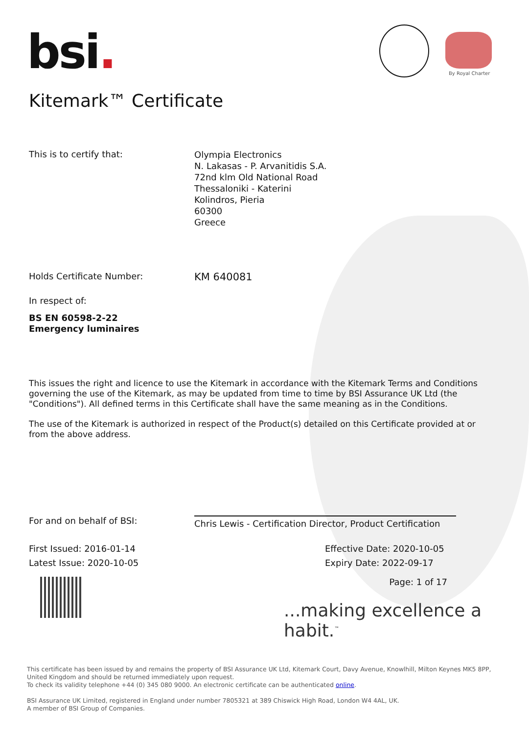bsi. By Royal Charter
Kitemark™ Certificate
This is to certify that:
Olympia Electronics
N. Lakasas - P. Arvanitidis S.A.
72nd klm Old National Road
Thessaloniki - Katerini
Kolindros, Pieria
60300
Greece
Holds Certificate Number:
KM 640081
In respect of:
BS EN 60598-2-22
Emergency luminaires
This issues the right and licence to use the Kitemark in accordance with the Kitemark Terms and Conditions governing the use of the Kitemark, as may be updated from time to time by BSI Assurance UK Ltd (the "Conditions"). All defined terms in this Certificate shall have the same meaning as in the Conditions.
The use of the Kitemark is authorized in respect of the Product(s) detailed on this Certificate provided at or from the above address.
For and on behalf of BSI:
Chris Lewis - Certification Director, Product Certification
First Issued: 2016-01-14 Effective Date: 2020-10-05
Latest Issue: 2020-10-05 Expiry Date: 2022-09-17
Page: 1 of 17
...making excellence a habit.<sup>™</sup>
This certificate has been issued by and remains the property of BSI Assurance UK Ltd, Kitemark Court, Davy Avenue, Knowlhill, Milton Keynes MK5 8PP, United Kingdom and should be returned immediately upon request.
To check its validity telephone +44 (0) 345 080 9000. An electronic certificate can be authenticated online.
BSI Assurance UK Limited, registered in England under number 7805321 at 389 Chiswick High Road, London W4 4AL, UK.
A member of BSI Group of Companies.